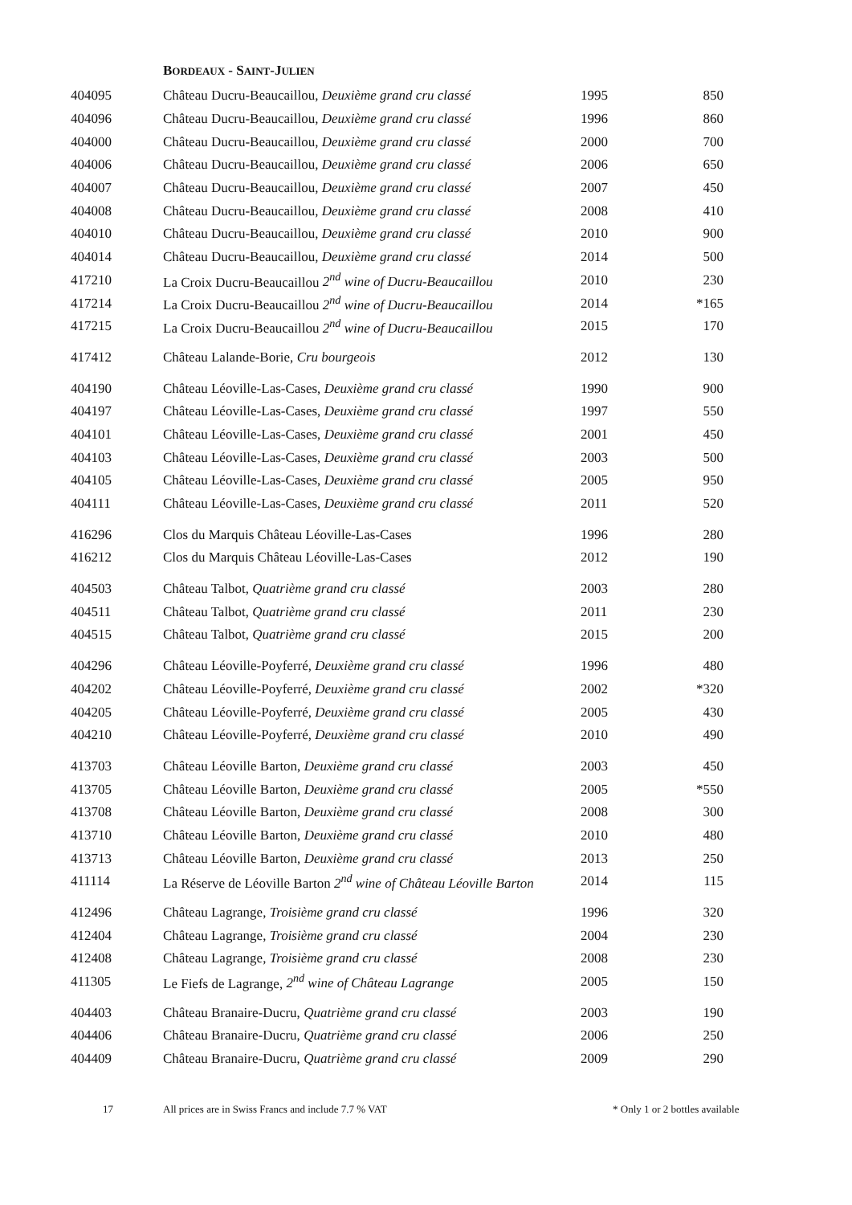BORDEAUX - SAINT-JULIEN
| 404095 | Château Ducru-Beaucaillou, Deuxième grand cru classé | 1995 | 850 |
| 404096 | Château Ducru-Beaucaillou, Deuxième grand cru classé | 1996 | 860 |
| 404000 | Château Ducru-Beaucaillou, Deuxième grand cru classé | 2000 | 700 |
| 404006 | Château Ducru-Beaucaillou, Deuxième grand cru classé | 2006 | 650 |
| 404007 | Château Ducru-Beaucaillou, Deuxième grand cru classé | 2007 | 450 |
| 404008 | Château Ducru-Beaucaillou, Deuxième grand cru classé | 2008 | 410 |
| 404010 | Château Ducru-Beaucaillou, Deuxième grand cru classé | 2010 | 900 |
| 404014 | Château Ducru-Beaucaillou, Deuxième grand cru classé | 2014 | 500 |
| 417210 | La Croix Ducru-Beaucaillou 2<sup>nd</sup> wine of Ducru-Beaucaillou | 2010 | 230 |
| 417214 | La Croix Ducru-Beaucaillou 2<sup>nd</sup> wine of Ducru-Beaucaillou | 2014 | *165 |
| 417215 | La Croix Ducru-Beaucaillou 2<sup>nd</sup> wine of Ducru-Beaucaillou | 2015 | 170 |
| 417412 | Château Lalande-Borie, Cru bourgeois | 2012 | 130 |
| 404190 | Château Léoville-Las-Cases, Deuxième grand cru classé | 1990 | 900 |
| 404197 | Château Léoville-Las-Cases, Deuxième grand cru classé | 1997 | 550 |
| 404101 | Château Léoville-Las-Cases, Deuxième grand cru classé | 2001 | 450 |
| 404103 | Château Léoville-Las-Cases, Deuxième grand cru classé | 2003 | 500 |
| 404105 | Château Léoville-Las-Cases, Deuxième grand cru classé | 2005 | 950 |
| 404111 | Château Léoville-Las-Cases, Deuxième grand cru classé | 2011 | 520 |
| 416296 | Clos du Marquis Château Léoville-Las-Cases | 1996 | 280 |
| 416212 | Clos du Marquis Château Léoville-Las-Cases | 2012 | 190 |
| 404503 | Château Talbot, Quatrième grand cru classé | 2003 | 280 |
| 404511 | Château Talbot, Quatrième grand cru classé | 2011 | 230 |
| 404515 | Château Talbot, Quatrième grand cru classé | 2015 | 200 |
| 404296 | Château Léoville-Poyferré, Deuxième grand cru classé | 1996 | 480 |
| 404202 | Château Léoville-Poyferré, Deuxième grand cru classé | 2002 | *320 |
| 404205 | Château Léoville-Poyferré, Deuxième grand cru classé | 2005 | 430 |
| 404210 | Château Léoville-Poyferré, Deuxième grand cru classé | 2010 | 490 |
| 413703 | Château Léoville Barton, Deuxième grand cru classé | 2003 | 450 |
| 413705 | Château Léoville Barton, Deuxième grand cru classé | 2005 | *550 |
| 413708 | Château Léoville Barton, Deuxième grand cru classé | 2008 | 300 |
| 413710 | Château Léoville Barton, Deuxième grand cru classé | 2010 | 480 |
| 413713 | Château Léoville Barton, Deuxième grand cru classé | 2013 | 250 |
| 411114 | La Réserve de Léoville Barton 2<sup>nd</sup> wine of Château Léoville Barton | 2014 | 115 |
| 412496 | Château Lagrange, Troisième grand cru classé | 1996 | 320 |
| 412404 | Château Lagrange, Troisième grand cru classé | 2004 | 230 |
| 412408 | Château Lagrange, Troisième grand cru classé | 2008 | 230 |
| 411305 | Le Fiefs de Lagrange, 2<sup>nd</sup> wine of Château Lagrange | 2005 | 150 |
| 404403 | Château Branaire-Ducru, Quatrième grand cru classé | 2003 | 190 |
| 404406 | Château Branaire-Ducru, Quatrième grand cru classé | 2006 | 250 |
| 404409 | Château Branaire-Ducru, Quatrième grand cru classé | 2009 | 290 |
17 All prices are in Swiss Francs and include 7.7 % VAT * Only 1 or 2 bottles available